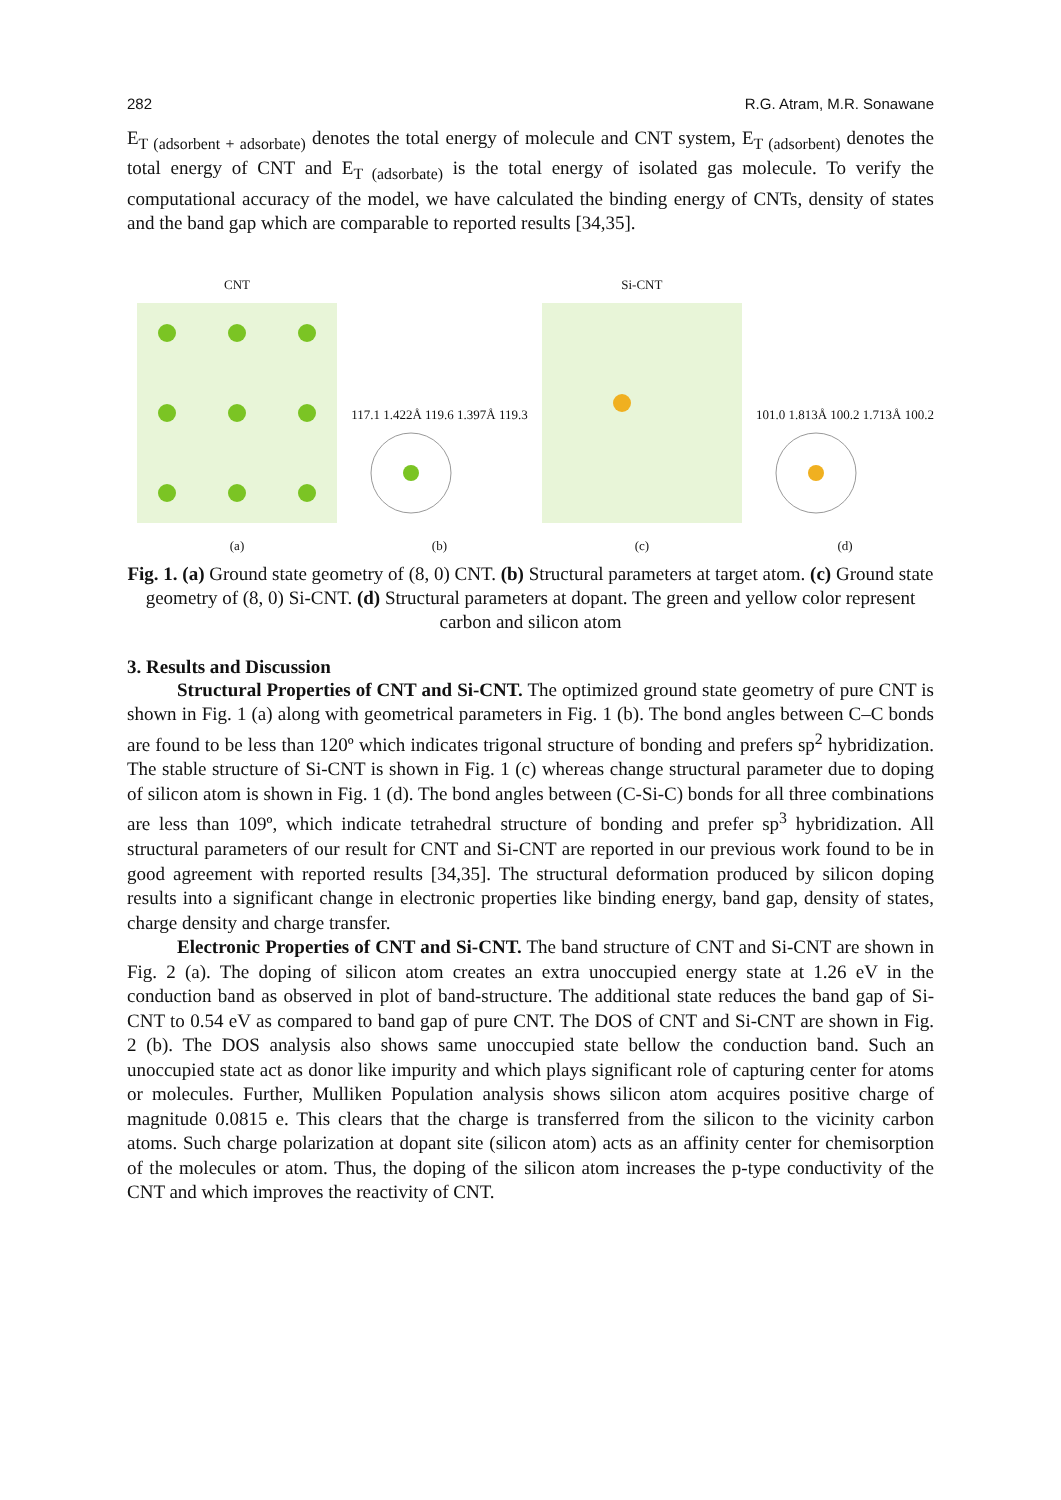282 R.G. Atram, M.R. Sonawane
E<sub>T (adsorbent + adsorbate)</sub> denotes the total energy of molecule and CNT system, E<sub>T (adsorbent)</sub> denotes the total energy of CNT and E<sub>T (adsorbate)</sub> is the total energy of isolated gas molecule. To verify the computational accuracy of the model, we have calculated the binding energy of CNTs, density of states and the band gap which are comparable to reported results [34,35].
CNT
(a)
117.1 1.422Å 119.6 1.397Å 119.3
(b)
Si-CNT
(c)
101.0 1.813Å 100.2 1.713Å 100.2
(d)
Fig. 1. (a) Ground state geometry of (8, 0) CNT. (b) Structural parameters at target atom. (c) Ground state geometry of (8, 0) Si-CNT. (d) Structural parameters at dopant. The green and yellow color represent carbon and silicon atom
3. Results and Discussion
Structural Properties of CNT and Si-CNT. The optimized ground state geometry of pure CNT is shown in Fig. 1 (a) along with geometrical parameters in Fig. 1 (b). The bond angles between C–C bonds are found to be less than 120º which indicates trigonal structure of bonding and prefers sp<sup>2</sup> hybridization. The stable structure of Si-CNT is shown in Fig. 1 (c) whereas change structural parameter due to doping of silicon atom is shown in Fig. 1 (d). The bond angles between (C-Si-C) bonds for all three combinations are less than 109º, which indicate tetrahedral structure of bonding and prefer sp<sup>3</sup> hybridization. All structural parameters of our result for CNT and Si-CNT are reported in our previous work found to be in good agreement with reported results [34,35]. The structural deformation produced by silicon doping results into a significant change in electronic properties like binding energy, band gap, density of states, charge density and charge transfer.
Electronic Properties of CNT and Si-CNT. The band structure of CNT and Si-CNT are shown in Fig. 2 (a). The doping of silicon atom creates an extra unoccupied energy state at 1.26 eV in the conduction band as observed in plot of band-structure. The additional state reduces the band gap of Si-CNT to 0.54 eV as compared to band gap of pure CNT. The DOS of CNT and Si-CNT are shown in Fig. 2 (b). The DOS analysis also shows same unoccupied state bellow the conduction band. Such an unoccupied state act as donor like impurity and which plays significant role of capturing center for atoms or molecules. Further, Mulliken Population analysis shows silicon atom acquires positive charge of magnitude 0.0815 e. This clears that the charge is transferred from the silicon to the vicinity carbon atoms. Such charge polarization at dopant site (silicon atom) acts as an affinity center for chemisorption of the molecules or atom. Thus, the doping of the silicon atom increases the p-type conductivity of the CNT and which improves the reactivity of CNT.